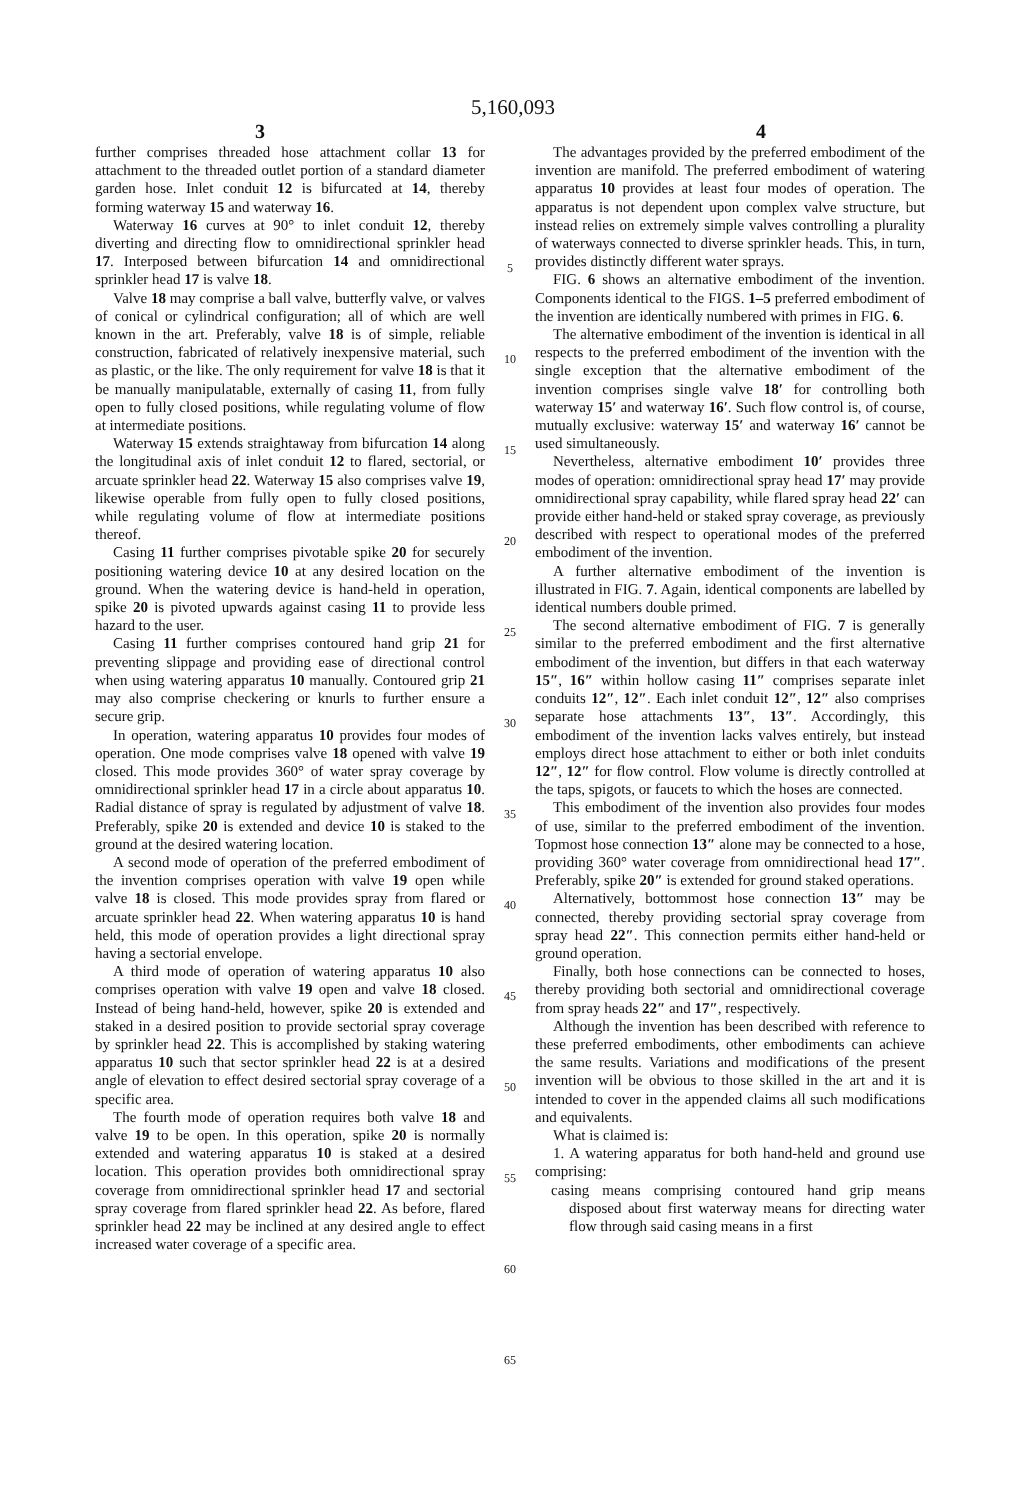5,160,093
3 4
further comprises threaded hose attachment collar 13 for attachment to the threaded outlet portion of a standard diameter garden hose. Inlet conduit 12 is bifurcated at 14, thereby forming waterway 15 and waterway 16.
Waterway 16 curves at 90° to inlet conduit 12, thereby diverting and directing flow to omnidirectional sprinkler head 17. Interposed between bifurcation 14 and omnidirectional sprinkler head 17 is valve 18.
Valve 18 may comprise a ball valve, butterfly valve, or valves of conical or cylindrical configuration; all of which are well known in the art. Preferably, valve 18 is of simple, reliable construction, fabricated of relatively inexpensive material, such as plastic, or the like. The only requirement for valve 18 is that it be manually manipulatable, externally of casing 11, from fully open to fully closed positions, while regulating volume of flow at intermediate positions.
Waterway 15 extends straightaway from bifurcation 14 along the longitudinal axis of inlet conduit 12 to flared, sectorial, or arcuate sprinkler head 22. Waterway 15 also comprises valve 19, likewise operable from fully open to fully closed positions, while regulating volume of flow at intermediate positions thereof.
Casing 11 further comprises pivotable spike 20 for securely positioning watering device 10 at any desired location on the ground. When the watering device is hand-held in operation, spike 20 is pivoted upwards against casing 11 to provide less hazard to the user.
Casing 11 further comprises contoured hand grip 21 for preventing slippage and providing ease of directional control when using watering apparatus 10 manually. Contoured grip 21 may also comprise checkering or knurls to further ensure a secure grip.
In operation, watering apparatus 10 provides four modes of operation. One mode comprises valve 18 opened with valve 19 closed. This mode provides 360° of water spray coverage by omnidirectional sprinkler head 17 in a circle about apparatus 10. Radial distance of spray is regulated by adjustment of valve 18. Preferably, spike 20 is extended and device 10 is staked to the ground at the desired watering location.
A second mode of operation of the preferred embodiment of the invention comprises operation with valve 19 open while valve 18 is closed. This mode provides spray from flared or arcuate sprinkler head 22. When watering apparatus 10 is hand held, this mode of operation provides a light directional spray having a sectorial envelope.
A third mode of operation of watering apparatus 10 also comprises operation with valve 19 open and valve 18 closed. Instead of being hand-held, however, spike 20 is extended and staked in a desired position to provide sectorial spray coverage by sprinkler head 22. This is accomplished by staking watering apparatus 10 such that sector sprinkler head 22 is at a desired angle of elevation to effect desired sectorial spray coverage of a specific area.
The fourth mode of operation requires both valve 18 and valve 19 to be open. In this operation, spike 20 is normally extended and watering apparatus 10 is staked at a desired location. This operation provides both omnidirectional spray coverage from omnidirectional sprinkler head 17 and sectorial spray coverage from flared sprinkler head 22. As before, flared sprinkler head 22 may be inclined at any desired angle to effect increased water coverage of a specific area.
5
10
15
20
25
30
35
40
45
50
55
60
65
The advantages provided by the preferred embodiment of the invention are manifold. The preferred embodiment of watering apparatus 10 provides at least four modes of operation. The apparatus is not dependent upon complex valve structure, but instead relies on extremely simple valves controlling a plurality of waterways connected to diverse sprinkler heads. This, in turn, provides distinctly different water sprays.
FIG. 6 shows an alternative embodiment of the invention. Components identical to the FIGS. 1–5 preferred embodiment of the invention are identically numbered with primes in FIG. 6.
The alternative embodiment of the invention is identical in all respects to the preferred embodiment of the invention with the single exception that the alternative embodiment of the invention comprises single valve 18′ for controlling both waterway 15′ and waterway 16′. Such flow control is, of course, mutually exclusive: waterway 15′ and waterway 16′ cannot be used simultaneously.
Nevertheless, alternative embodiment 10′ provides three modes of operation: omnidirectional spray head 17′ may provide omnidirectional spray capability, while flared spray head 22′ can provide either hand-held or staked spray coverage, as previously described with respect to operational modes of the preferred embodiment of the invention.
A further alternative embodiment of the invention is illustrated in FIG. 7. Again, identical components are labelled by identical numbers double primed.
The second alternative embodiment of FIG. 7 is generally similar to the preferred embodiment and the first alternative embodiment of the invention, but differs in that each waterway 15″, 16″ within hollow casing 11″ comprises separate inlet conduits 12″, 12″. Each inlet conduit 12″, 12″ also comprises separate hose attachments 13″, 13″. Accordingly, this embodiment of the invention lacks valves entirely, but instead employs direct hose attachment to either or both inlet conduits 12″, 12″ for flow control. Flow volume is directly controlled at the taps, spigots, or faucets to which the hoses are connected.
This embodiment of the invention also provides four modes of use, similar to the preferred embodiment of the invention. Topmost hose connection 13″ alone may be connected to a hose, providing 360° water coverage from omnidirectional head 17″. Preferably, spike 20″ is extended for ground staked operations.
Alternatively, bottommost hose connection 13″ may be connected, thereby providing sectorial spray coverage from spray head 22″. This connection permits either hand-held or ground operation.
Finally, both hose connections can be connected to hoses, thereby providing both sectorial and omnidirectional coverage from spray heads 22″ and 17″, respectively.
Although the invention has been described with reference to these preferred embodiments, other embodiments can achieve the same results. Variations and modifications of the present invention will be obvious to those skilled in the art and it is intended to cover in the appended claims all such modifications and equivalents.
What is claimed is:
1. A watering apparatus for both hand-held and ground use comprising:
casing means comprising contoured hand grip means disposed about first waterway means for directing water flow through said casing means in a first